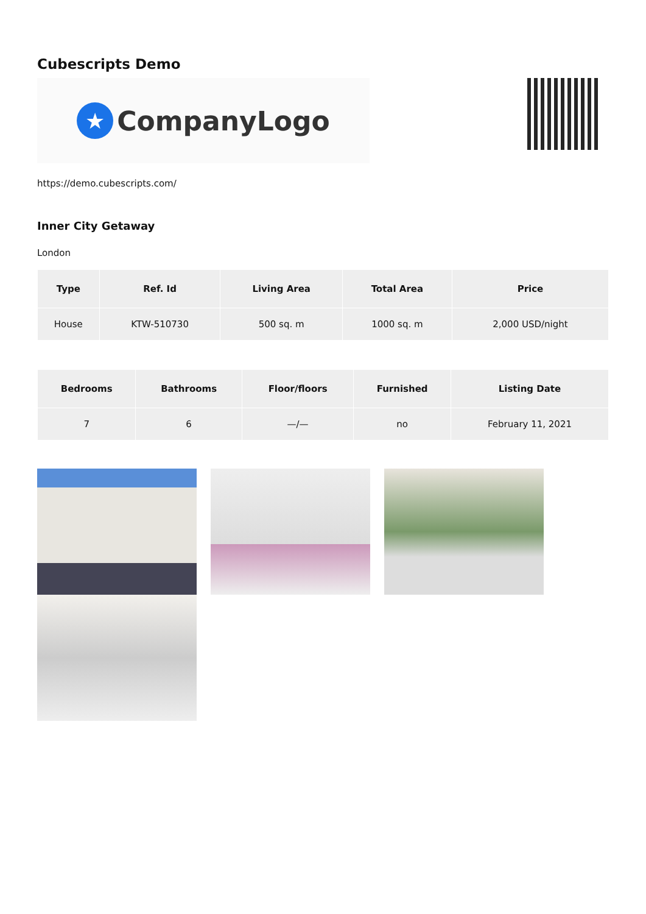Cubescripts Demo
★ CompanyLogo
https://demo.cubescripts.com/
Inner City Getaway
London
| Type | Ref. Id | Living Area | Total Area | Price |
| --- | --- | --- | --- | --- |
| House | KTW-510730 | 500 sq. m | 1000 sq. m | 2,000 USD/night |
| Bedrooms | Bathrooms | Floor/floors | Furnished | Listing Date |
| --- | --- | --- | --- | --- |
| 7 | 6 | —/— | no | February 11, 2021 |